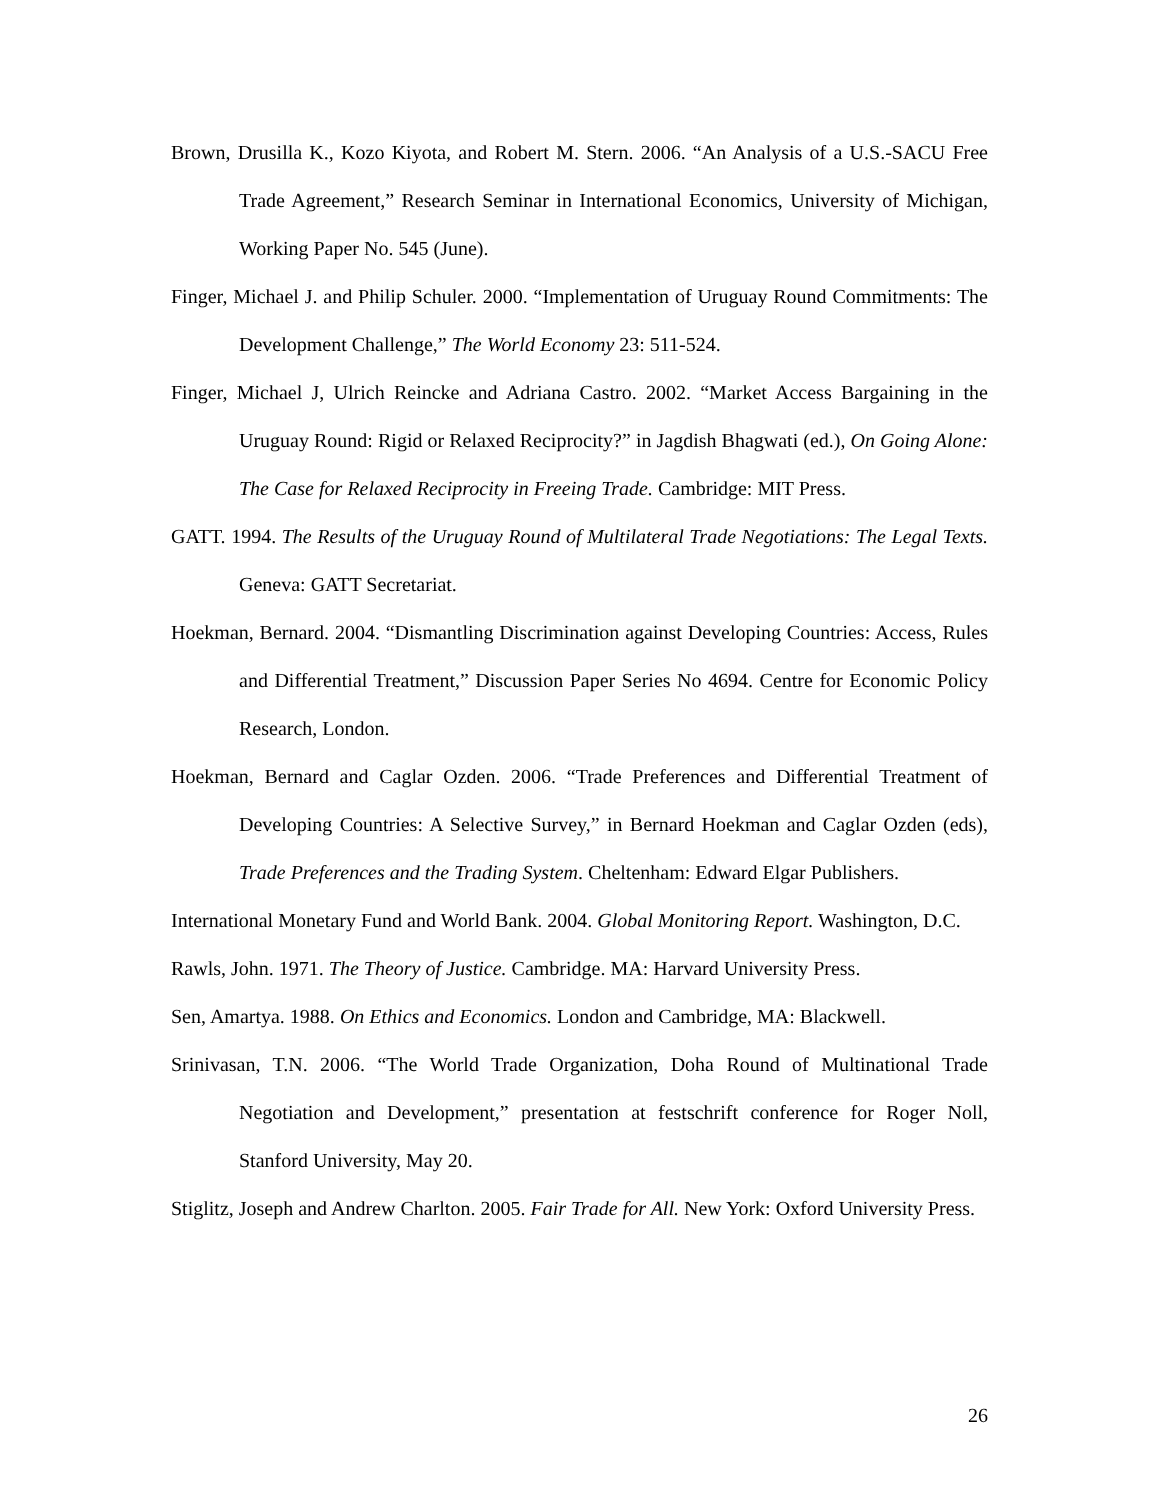Brown, Drusilla K., Kozo Kiyota, and Robert M. Stern. 2006. “An Analysis of a U.S.-SACU Free Trade Agreement,” Research Seminar in International Economics, University of Michigan, Working Paper No. 545 (June).
Finger, Michael J. and Philip Schuler. 2000. “Implementation of Uruguay Round Commitments: The Development Challenge,” The World Economy 23: 511-524.
Finger, Michael J, Ulrich Reincke and Adriana Castro. 2002. “Market Access Bargaining in the Uruguay Round: Rigid or Relaxed Reciprocity?” in Jagdish Bhagwati (ed.), On Going Alone: The Case for Relaxed Reciprocity in Freeing Trade. Cambridge: MIT Press.
GATT. 1994. The Results of the Uruguay Round of Multilateral Trade Negotiations: The Legal Texts. Geneva: GATT Secretariat.
Hoekman, Bernard. 2004. “Dismantling Discrimination against Developing Countries: Access, Rules and Differential Treatment,” Discussion Paper Series No 4694. Centre for Economic Policy Research, London.
Hoekman, Bernard and Caglar Ozden. 2006. “Trade Preferences and Differential Treatment of Developing Countries: A Selective Survey,” in Bernard Hoekman and Caglar Ozden (eds), Trade Preferences and the Trading System. Cheltenham: Edward Elgar Publishers.
International Monetary Fund and World Bank. 2004. Global Monitoring Report. Washington, D.C.
Rawls, John. 1971. The Theory of Justice. Cambridge. MA: Harvard University Press.
Sen, Amartya. 1988. On Ethics and Economics. London and Cambridge, MA: Blackwell.
Srinivasan, T.N. 2006. “The World Trade Organization, Doha Round of Multinational Trade Negotiation and Development,” presentation at festschrift conference for Roger Noll, Stanford University, May 20.
Stiglitz, Joseph and Andrew Charlton. 2005. Fair Trade for All. New York: Oxford University Press.
26